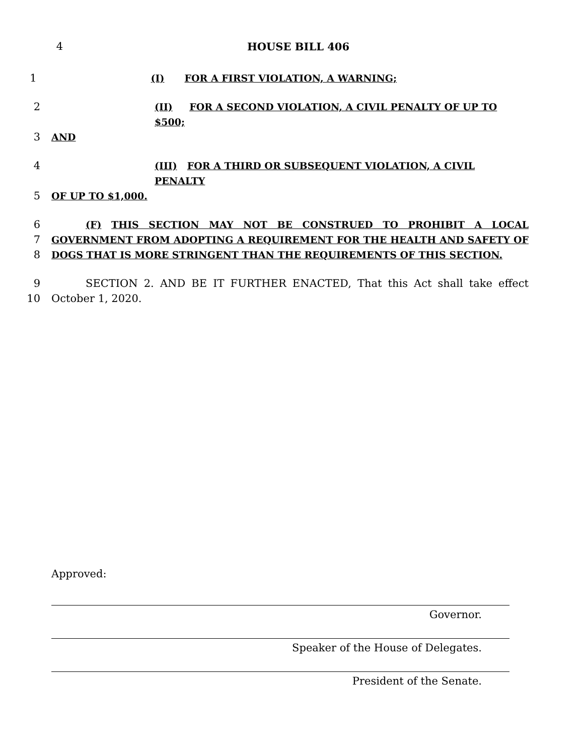4 HOUSE BILL 406
1 (I) FOR A FIRST VIOLATION, A WARNING;
2 (II) FOR A SECOND VIOLATION, A CIVIL PENALTY OF UP TO $500;
3 AND
4 (III) FOR A THIRD OR SUBSEQUENT VIOLATION, A CIVIL PENALTY
5 OF UP TO $1,000.
6 (F) THIS SECTION MAY NOT BE CONSTRUED TO PROHIBIT A LOCAL
7 GOVERNMENT FROM ADOPTING A REQUIREMENT FOR THE HEALTH AND SAFETY OF
8 DOGS THAT IS MORE STRINGENT THAN THE REQUIREMENTS OF THIS SECTION.
9 SECTION 2. AND BE IT FURTHER ENACTED, That this Act shall take effect
10 October 1, 2020.
Approved:
Governor.
Speaker of the House of Delegates.
President of the Senate.